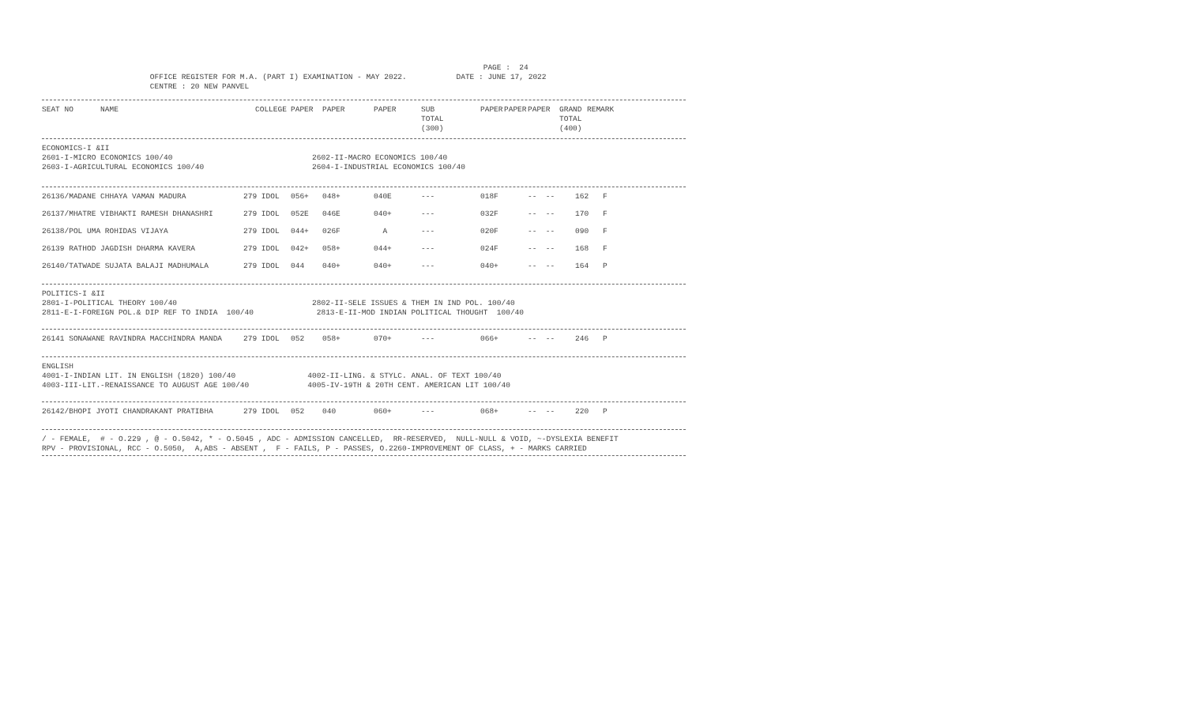PAGE :  24
                        OFFICE REGISTER FOR M.A. (PART I) EXAMINATION - MAY 2022.           DATE : JUNE 17, 2022
                        CENTRE : 20 NEW PANVEL
| SEAT NO NAME | COLLEGE | PAPER | PAPER | PAPER | SUB TOTAL (300) | PAPER | PAPER | PAPER | GRAND TOTAL (400) | REMARK |
| --- | --- | --- | --- | --- | --- | --- | --- | --- | --- | --- |
ECONOMICS-I &II
2601-I-MICRO ECONOMICS 100/40                               2602-II-MACRO ECONOMICS 100/40
2603-I-AGRICULTURAL ECONOMICS 100/40                        2604-I-INDUSTRIAL ECONOMICS 100/40
| 26136/MADANE CHHAYA VAMAN MADURA | 279 IDOL | 056+ | 048+ | 040E | --- | 018F | -- -- | 162 | F |
| 26137/MHATRE VIBHAKTI RAMESH DHANASHRI | 279 IDOL | 052E | 046E | 040+ | --- | 032F | -- -- | 170 | F |
| 26138/POL UMA ROHIDAS VIJAYA | 279 IDOL | 044+ | 026F | A | --- | 020F | -- -- | 090 | F |
| 26139 RATHOD JAGDISH DHARMA KAVERA | 279 IDOL | 042+ | 058+ | 044+ | --- | 024F | -- -- | 168 | F |
| 26140/TATWADE SUJATA BALAJI MADHUMALA | 279 IDOL | 044 | 040+ | 040+ | --- | 040+ | -- -- | 164 | P |
POLITICS-I &II
2801-I-POLITICAL THEORY 100/40                              2802-II-SELE ISSUES & THEM IN IND POL. 100/40
2811-E-I-FOREIGN POL.& DIP REF TO INDIA  100/40              2813-E-II-MOD INDIAN POLITICAL THOUGHT  100/40
| 26141 SONAWANE RAVINDRA MACCHINDRA MANDA | 279 IDOL | 052 | 058+ | 070+ | --- | 066+ | -- -- | 246 | P |
ENGLISH
4001-I-INDIAN LIT. IN ENGLISH (1820) 100/40                4002-II-LING. & STYLC. ANAL. OF TEXT 100/40
4003-III-LIT.-RENAISSANCE TO AUGUST AGE 100/40             4005-IV-19TH & 20TH CENT. AMERICAN LIT 100/40
| 26142/BHOPI JYOTI CHANDRAKANT PRATIBHA | 279 IDOL | 052 | 040 | 060+ | --- | 068+ | -- -- | 220 | P |
/ - FEMALE,  # - O.229 , @ - O.5042, * - O.5045 , ADC - ADMISSION CANCELLED,  RR-RESERVED,  NULL-NULL & VOID, ~-DYSLEXIA BENEFIT
RPV - PROVISIONAL, RCC - O.5050,  A,ABS - ABSENT ,  F - FAILS, P - PASSES, O.2260-IMPROVEMENT OF CLASS, + - MARKS CARRIED